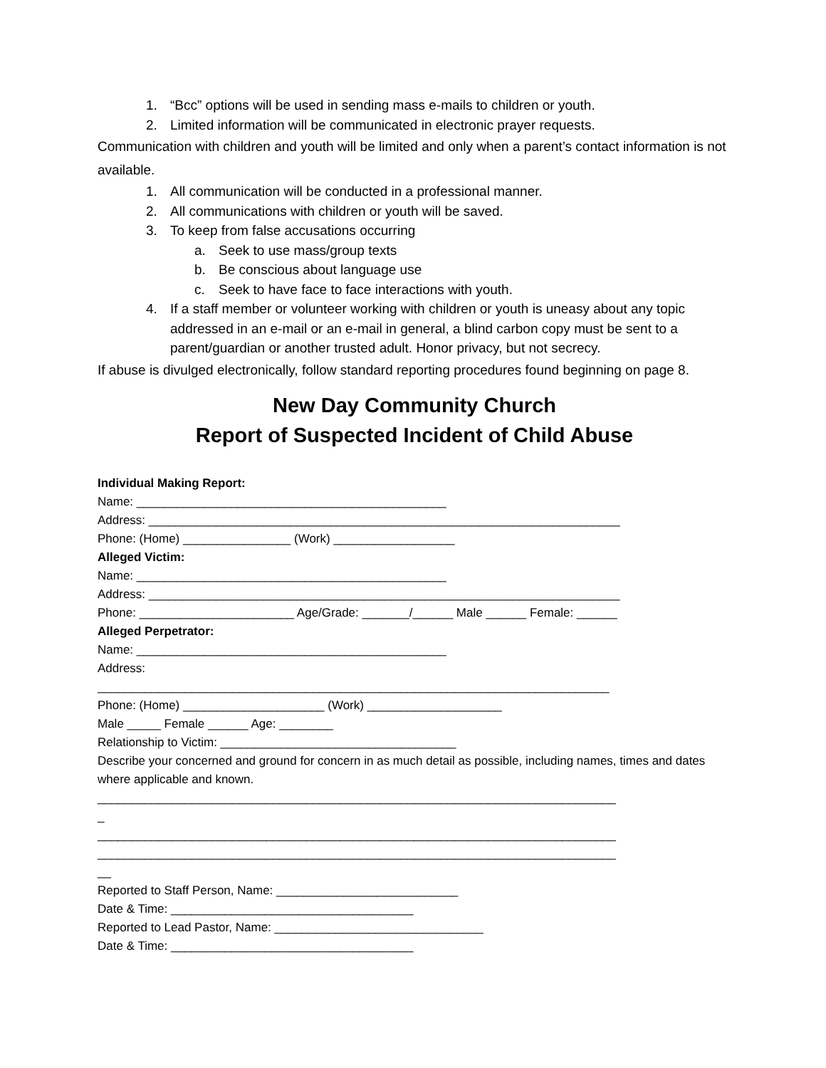1. “Bcc” options will be used in sending mass e-mails to children or youth.
2. Limited information will be communicated in electronic prayer requests.
Communication with children and youth will be limited and only when a parent’s contact information is not available.
1. All communication will be conducted in a professional manner.
2. All communications with children or youth will be saved.
3. To keep from false accusations occurring
a. Seek to use mass/group texts
b. Be conscious about language use
c. Seek to have face to face interactions with youth.
4. If a staff member or volunteer working with children or youth is uneasy about any topic addressed in an e-mail or an e-mail in general, a blind carbon copy must be sent to a parent/guardian or another trusted adult. Honor privacy, but not secrecy.
If abuse is divulged electronically, follow standard reporting procedures found beginning on page 8.
New Day Community Church
Report of Suspected Incident of Child Abuse
Individual Making Report:
Name: ______________________________________________
Address: ______________________________________________________________________
Phone: (Home) ________________ (Work) __________________
Alleged Victim:
Name: ______________________________________________
Address: ______________________________________________________________________
Phone: _______________________ Age/Grade: _______/______ Male ______ Female: ______
Alleged Perpetrator:
Name: ______________________________________________
Address:
____________________________________________________________________________
Phone: (Home) _____________________ (Work) ____________________
Male _____ Female ______ Age: ________
Relationship to Victim: ___________________________________
Describe your concerned and ground for concern in as much detail as possible, including names, times and dates where applicable and known.
_____________________________________________________________________________
_
_____________________________________________________________________________
_____________________________________________________________________________
__
Reported to Staff Person, Name: ___________________________
Date & Time: ____________________________________
Reported to Lead Pastor, Name: _______________________________
Date & Time: ____________________________________